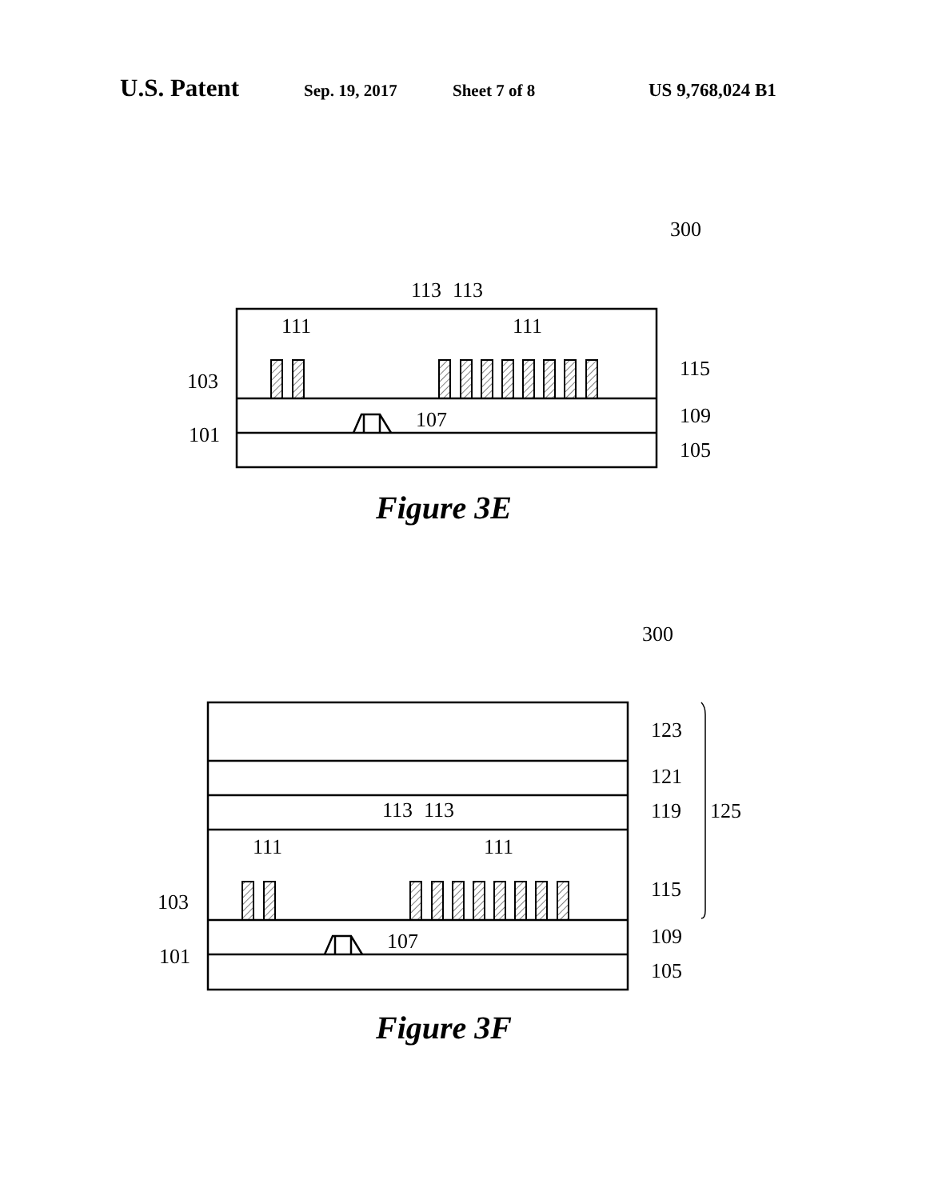U.S. Patent Sep. 19, 2017 Sheet 7 of 8 US 9,768,024 B1
300
113
113
111
111
103
101
107
115
109
105
Figure 3E
300
113
113
111
111
103
101
107
123
121
119
125
115
109
105
Figure 3F